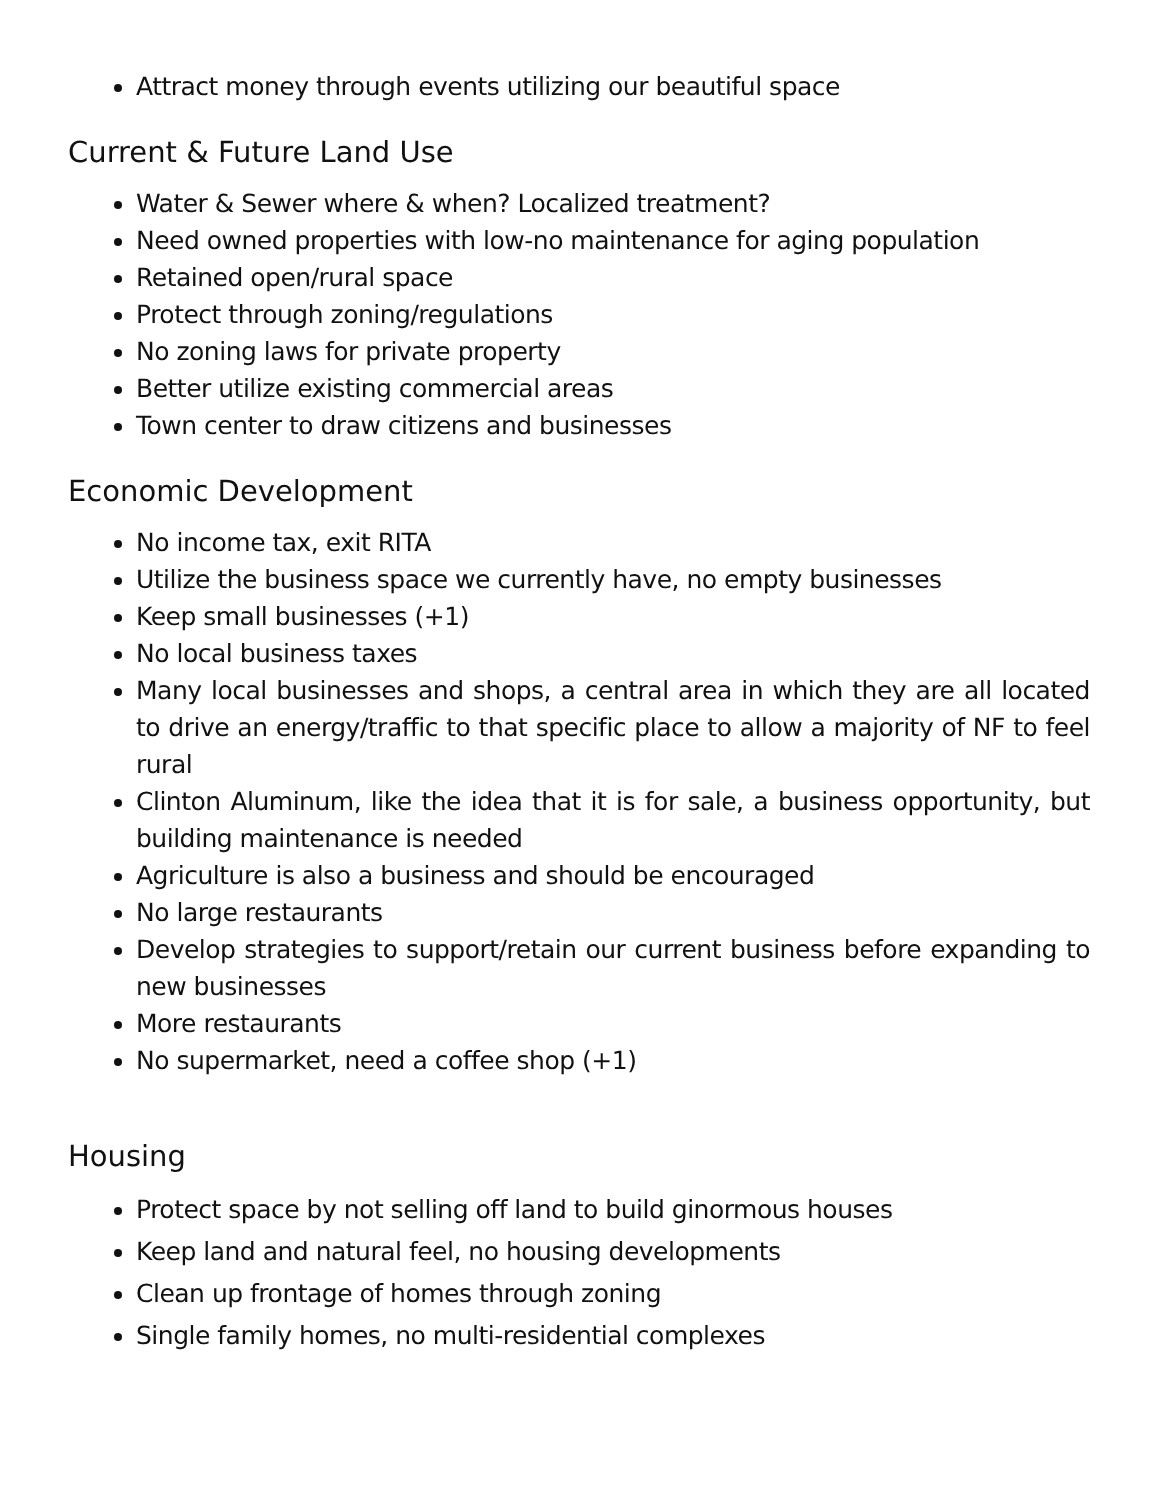Attract money through events utilizing our beautiful space
Current & Future Land Use
Water & Sewer where & when? Localized treatment?
Need owned properties with low-no maintenance for aging population
Retained open/rural space
Protect through zoning/regulations
No zoning laws for private property
Better utilize existing commercial areas
Town center to draw citizens and businesses
Economic Development
No income tax, exit RITA
Utilize the business space we currently have, no empty businesses
Keep small businesses (+1)
No local business taxes
Many local businesses and shops, a central area in which they are all located to drive an energy/traffic to that specific place to allow a majority of NF to feel rural
Clinton Aluminum, like the idea that it is for sale, a business opportunity, but building maintenance is needed
Agriculture is also a business and should be encouraged
No large restaurants
Develop strategies to support/retain our current business before expanding to new businesses
More restaurants
No supermarket, need a coffee shop (+1)
Housing
Protect space by not selling off land to build ginormous houses
Keep land and natural feel, no housing developments
Clean up frontage of homes through zoning
Single family homes, no multi-residential complexes